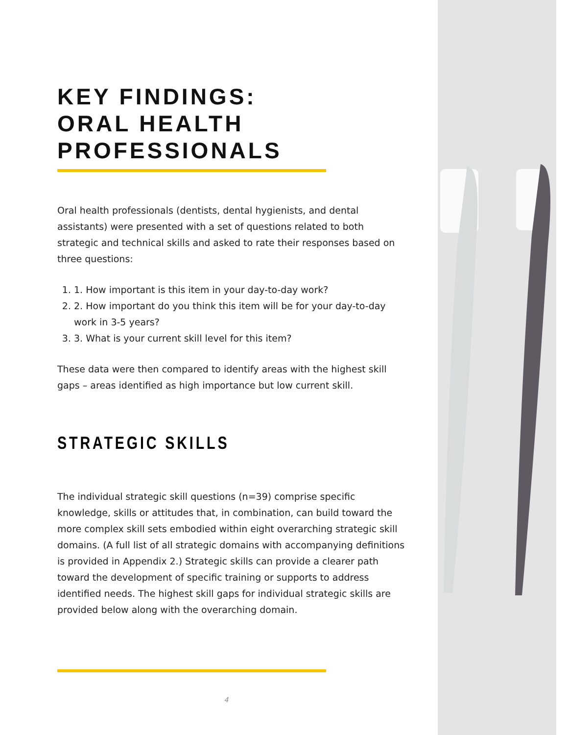KEY FINDINGS:
ORAL HEALTH
PROFESSIONALS
Oral health professionals (dentists, dental hygienists, and dental assistants) were presented with a set of questions related to both strategic and technical skills and asked to rate their responses based on three questions:
1. 1. How important is this item in your day-to-day work?
2. 2. How important do you think this item will be for your day-to-day work in 3-5 years?
3. 3. What is your current skill level for this item?
These data were then compared to identify areas with the highest skill gaps – areas identified as high importance but low current skill.
STRATEGIC SKILLS
The individual strategic skill questions (n=39) comprise specific knowledge, skills or attitudes that, in combination, can build toward the more complex skill sets embodied within eight overarching strategic skill domains. (A full list of all strategic domains with accompanying definitions is provided in Appendix 2.) Strategic skills can provide a clearer path toward the development of specific training or supports to address identified needs. The highest skill gaps for individual strategic skills are provided below along with the overarching domain.
4